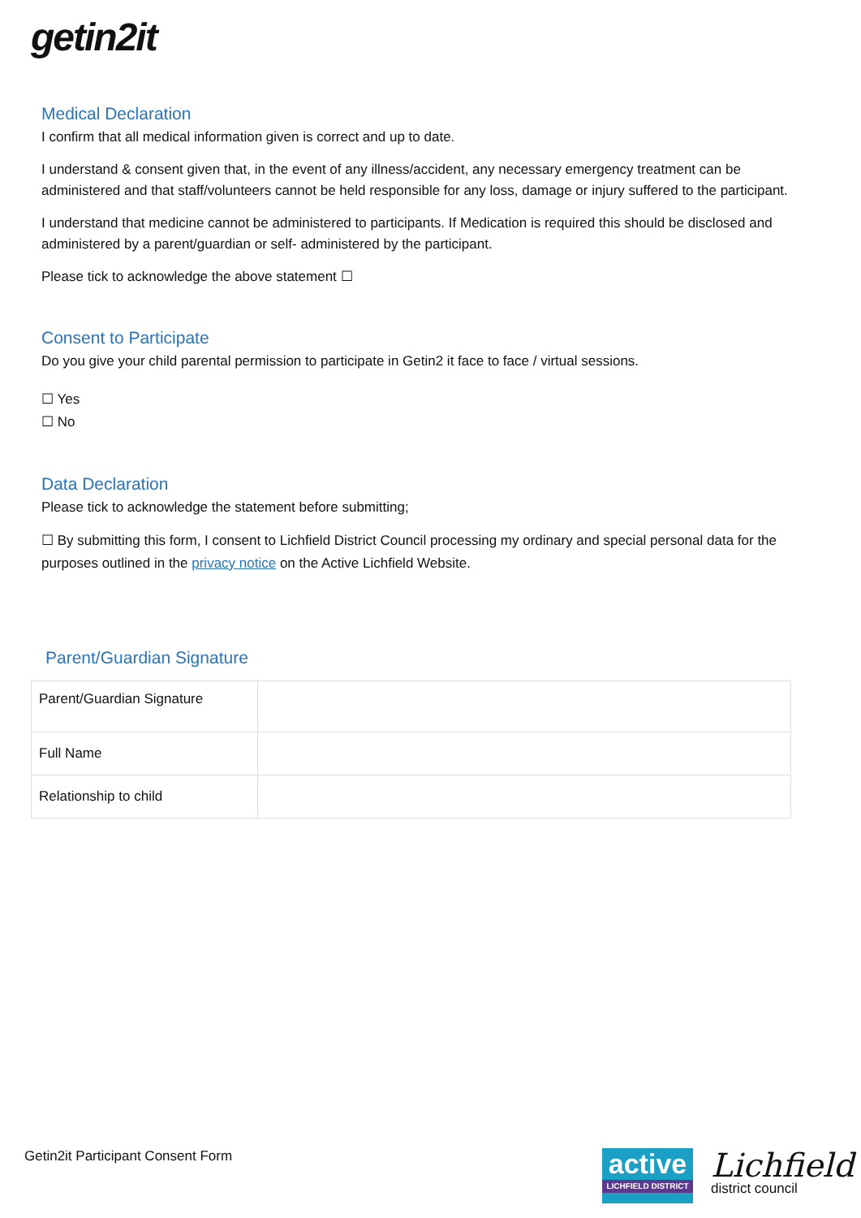getin2it
Medical Declaration
I confirm that all medical information given is correct and up to date.
I understand & consent given that, in the event of any illness/accident, any necessary emergency treatment can be administered and that staff/volunteers cannot be held responsible for any loss, damage or injury suffered to the participant.
I understand that medicine cannot be administered to participants. If Medication is required this should be disclosed and administered by a parent/guardian or self- administered by the participant.
Please tick to acknowledge the above statement ☐
Consent to Participate
Do you give your child parental permission to participate in Getin2 it face to face / virtual sessions.
☐ Yes
☐ No
Data Declaration
Please tick to acknowledge the statement before submitting;
☐ By submitting this form, I consent to Lichfield District Council processing my ordinary and special personal data for the purposes outlined in the privacy notice on the Active Lichfield Website.
Parent/Guardian Signature
| Parent/Guardian Signature | |
| Full Name | |
| Relationship to child | |
Getin2it Participant Consent Form
active
LICHFIELD DISTRICT
Lichfield
district council